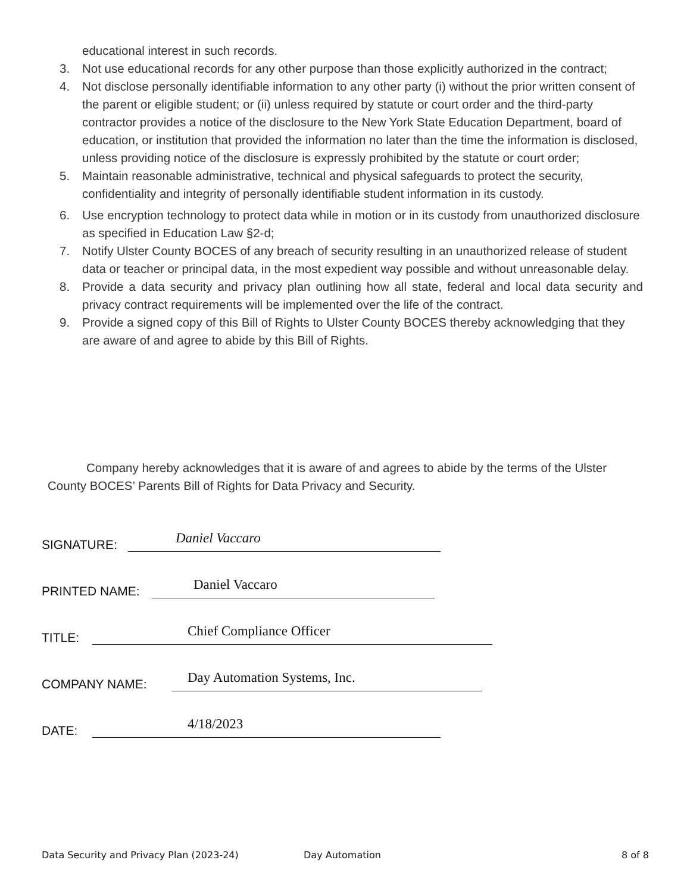educational interest in such records.
3. Not use educational records for any other purpose than those explicitly authorized in the contract;
4. Not disclose personally identifiable information to any other party (i) without the prior written consent of the parent or eligible student; or (ii) unless required by statute or court order and the third-party contractor provides a notice of the disclosure to the New York State Education Department, board of education, or institution that provided the information no later than the time the information is disclosed, unless providing notice of the disclosure is expressly prohibited by the statute or court order;
5. Maintain reasonable administrative, technical and physical safeguards to protect the security, confidentiality and integrity of personally identifiable student information in its custody.
6. Use encryption technology to protect data while in motion or in its custody from unauthorized disclosure as specified in Education Law §2-d;
7. Notify Ulster County BOCES of any breach of security resulting in an unauthorized release of student data or teacher or principal data, in the most expedient way possible and without unreasonable delay.
8. Provide a data security and privacy plan outlining how all state, federal and local data security and privacy contract requirements will be implemented over the life of the contract.
9. Provide a signed copy of this Bill of Rights to Ulster County BOCES thereby acknowledging that they are aware of and agree to abide by this Bill of Rights.
Company hereby acknowledges that it is aware of and agrees to abide by the terms of the Ulster County BOCES’ Parents Bill of Rights for Data Privacy and Security.
SIGNATURE: Daniel Vaccaro
PRINTED NAME: Daniel Vaccaro
TITLE: Chief Compliance Officer
COMPANY NAME: Day Automation Systems, Inc.
DATE: 4/18/2023
Data Security and Privacy Plan (2023-24) Day Automation 8 of 8